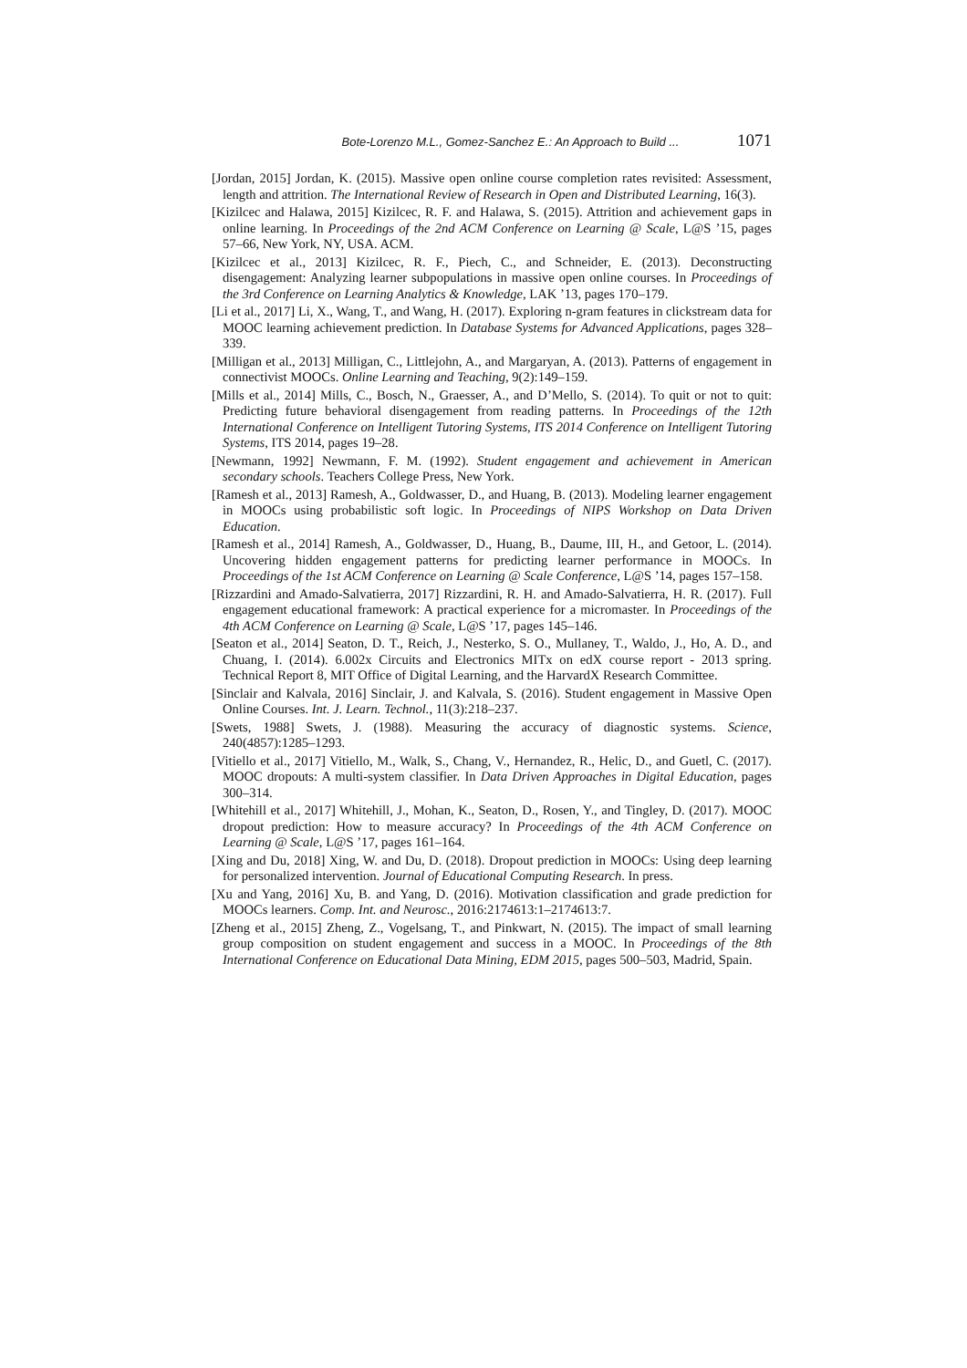Bote-Lorenzo M.L., Gomez-Sanchez E.: An Approach to Build ... 1071
[Jordan, 2015] Jordan, K. (2015). Massive open online course completion rates revisited: Assessment, length and attrition. The International Review of Research in Open and Distributed Learning, 16(3).
[Kizilcec and Halawa, 2015] Kizilcec, R. F. and Halawa, S. (2015). Attrition and achievement gaps in online learning. In Proceedings of the 2nd ACM Conference on Learning @ Scale, L@S ’15, pages 57–66, New York, NY, USA. ACM.
[Kizilcec et al., 2013] Kizilcec, R. F., Piech, C., and Schneider, E. (2013). Deconstructing disengagement: Analyzing learner subpopulations in massive open online courses. In Proceedings of the 3rd Conference on Learning Analytics & Knowledge, LAK ’13, pages 170–179.
[Li et al., 2017] Li, X., Wang, T., and Wang, H. (2017). Exploring n-gram features in clickstream data for MOOC learning achievement prediction. In Database Systems for Advanced Applications, pages 328–339.
[Milligan et al., 2013] Milligan, C., Littlejohn, A., and Margaryan, A. (2013). Patterns of engagement in connectivist MOOCs. Online Learning and Teaching, 9(2):149–159.
[Mills et al., 2014] Mills, C., Bosch, N., Graesser, A., and D’Mello, S. (2014). To quit or not to quit: Predicting future behavioral disengagement from reading patterns. In Proceedings of the 12th International Conference on Intelligent Tutoring Systems, ITS 2014 Conference on Intelligent Tutoring Systems, ITS 2014, pages 19–28.
[Newmann, 1992] Newmann, F. M. (1992). Student engagement and achievement in American secondary schools. Teachers College Press, New York.
[Ramesh et al., 2013] Ramesh, A., Goldwasser, D., and Huang, B. (2013). Modeling learner engagement in MOOCs using probabilistic soft logic. In Proceedings of NIPS Workshop on Data Driven Education.
[Ramesh et al., 2014] Ramesh, A., Goldwasser, D., Huang, B., Daume, III, H., and Getoor, L. (2014). Uncovering hidden engagement patterns for predicting learner performance in MOOCs. In Proceedings of the 1st ACM Conference on Learning @ Scale Conference, L@S ’14, pages 157–158.
[Rizzardini and Amado-Salvatierra, 2017] Rizzardini, R. H. and Amado-Salvatierra, H. R. (2017). Full engagement educational framework: A practical experience for a micromaster. In Proceedings of the 4th ACM Conference on Learning @ Scale, L@S ’17, pages 145–146.
[Seaton et al., 2014] Seaton, D. T., Reich, J., Nesterko, S. O., Mullaney, T., Waldo, J., Ho, A. D., and Chuang, I. (2014). 6.002x Circuits and Electronics MITx on edX course report - 2013 spring. Technical Report 8, MIT Office of Digital Learning, and the HarvardX Research Committee.
[Sinclair and Kalvala, 2016] Sinclair, J. and Kalvala, S. (2016). Student engagement in Massive Open Online Courses. Int. J. Learn. Technol., 11(3):218–237.
[Swets, 1988] Swets, J. (1988). Measuring the accuracy of diagnostic systems. Science, 240(4857):1285–1293.
[Vitiello et al., 2017] Vitiello, M., Walk, S., Chang, V., Hernandez, R., Helic, D., and Guetl, C. (2017). MOOC dropouts: A multi-system classifier. In Data Driven Approaches in Digital Education, pages 300–314.
[Whitehill et al., 2017] Whitehill, J., Mohan, K., Seaton, D., Rosen, Y., and Tingley, D. (2017). MOOC dropout prediction: How to measure accuracy? In Proceedings of the 4th ACM Conference on Learning @ Scale, L@S ’17, pages 161–164.
[Xing and Du, 2018] Xing, W. and Du, D. (2018). Dropout prediction in MOOCs: Using deep learning for personalized intervention. Journal of Educational Computing Research. In press.
[Xu and Yang, 2016] Xu, B. and Yang, D. (2016). Motivation classification and grade prediction for MOOCs learners. Comp. Int. and Neurosc., 2016:2174613:1–2174613:7.
[Zheng et al., 2015] Zheng, Z., Vogelsang, T., and Pinkwart, N. (2015). The impact of small learning group composition on student engagement and success in a MOOC. In Proceedings of the 8th International Conference on Educational Data Mining, EDM 2015, pages 500–503, Madrid, Spain.